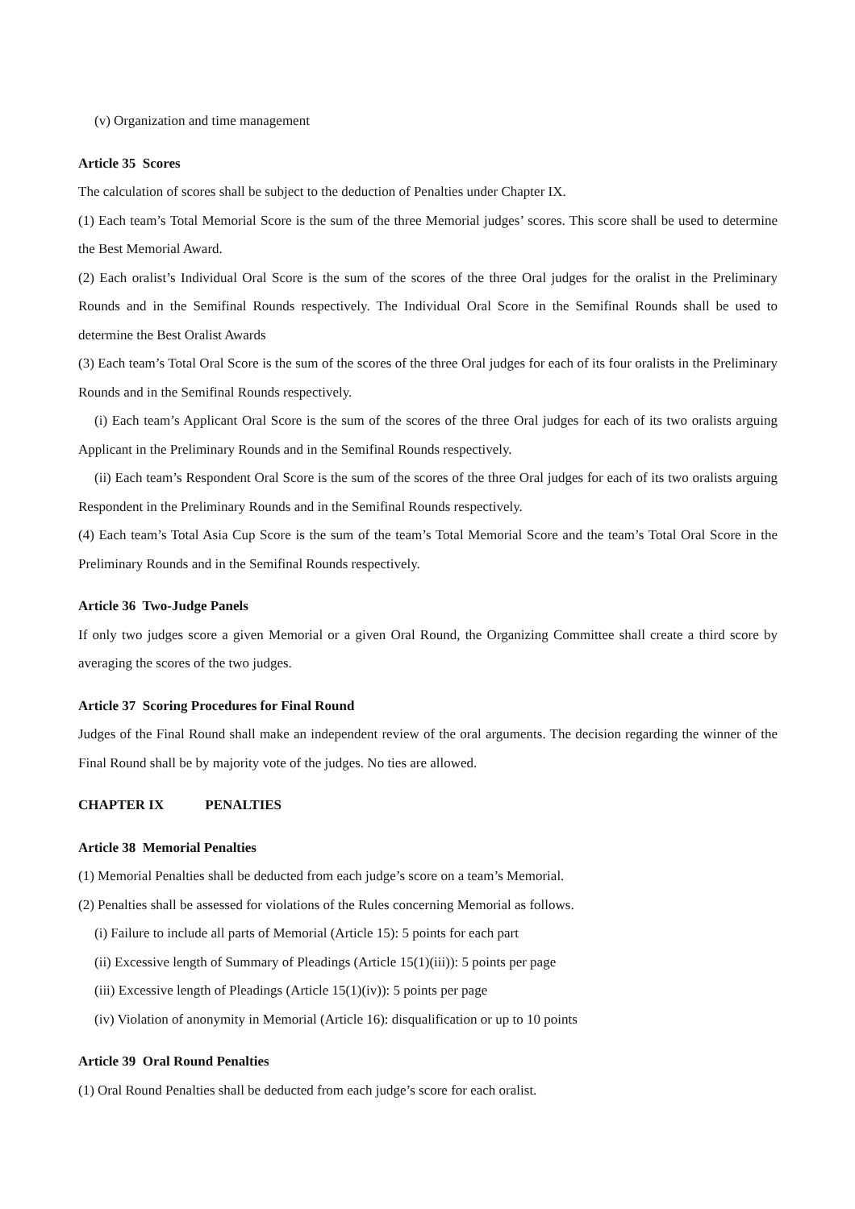(v) Organization and time management
Article 35 Scores
The calculation of scores shall be subject to the deduction of Penalties under Chapter IX.
(1) Each team’s Total Memorial Score is the sum of the three Memorial judges’ scores. This score shall be used to determine the Best Memorial Award.
(2) Each oralist’s Individual Oral Score is the sum of the scores of the three Oral judges for the oralist in the Preliminary Rounds and in the Semifinal Rounds respectively. The Individual Oral Score in the Semifinal Rounds shall be used to determine the Best Oralist Awards
(3) Each team’s Total Oral Score is the sum of the scores of the three Oral judges for each of its four oralists in the Preliminary Rounds and in the Semifinal Rounds respectively.
(i) Each team’s Applicant Oral Score is the sum of the scores of the three Oral judges for each of its two oralists arguing Applicant in the Preliminary Rounds and in the Semifinal Rounds respectively.
(ii) Each team’s Respondent Oral Score is the sum of the scores of the three Oral judges for each of its two oralists arguing Respondent in the Preliminary Rounds and in the Semifinal Rounds respectively.
(4) Each team’s Total Asia Cup Score is the sum of the team’s Total Memorial Score and the team’s Total Oral Score in the Preliminary Rounds and in the Semifinal Rounds respectively.
Article 36 Two-Judge Panels
If only two judges score a given Memorial or a given Oral Round, the Organizing Committee shall create a third score by averaging the scores of the two judges.
Article 37 Scoring Procedures for Final Round
Judges of the Final Round shall make an independent review of the oral arguments. The decision regarding the winner of the Final Round shall be by majority vote of the judges. No ties are allowed.
CHAPTER IX PENALTIES
Article 38 Memorial Penalties
(1) Memorial Penalties shall be deducted from each judge’s score on a team’s Memorial.
(2) Penalties shall be assessed for violations of the Rules concerning Memorial as follows.
(i) Failure to include all parts of Memorial (Article 15): 5 points for each part
(ii) Excessive length of Summary of Pleadings (Article 15(1)(iii)): 5 points per page
(iii) Excessive length of Pleadings (Article 15(1)(iv)): 5 points per page
(iv) Violation of anonymity in Memorial (Article 16): disqualification or up to 10 points
Article 39 Oral Round Penalties
(1) Oral Round Penalties shall be deducted from each judge’s score for each oralist.